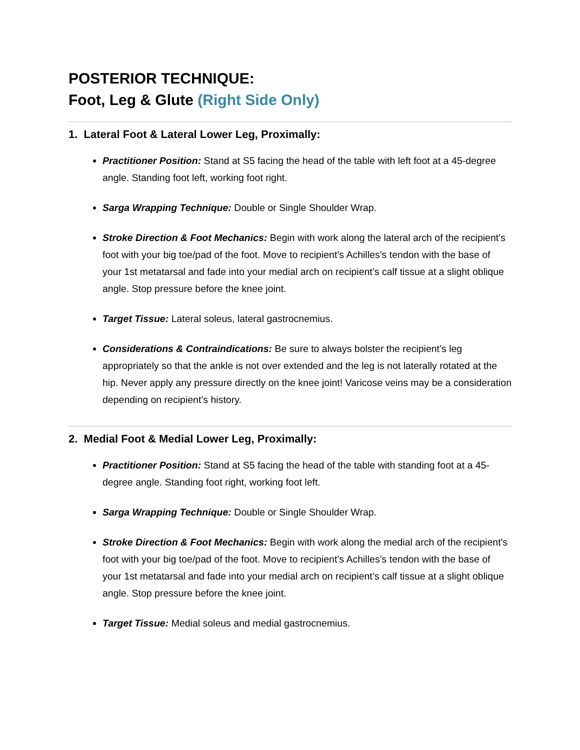POSTERIOR TECHNIQUE:
Foot, Leg & Glute (Right Side Only)
1. Lateral Foot & Lateral Lower Leg, Proximally:
Practitioner Position: Stand at S5 facing the head of the table with left foot at a 45-degree angle. Standing foot left, working foot right.
Sarga Wrapping Technique: Double or Single Shoulder Wrap.
Stroke Direction & Foot Mechanics: Begin with work along the lateral arch of the recipient's foot with your big toe/pad of the foot. Move to recipient’s Achilles’s tendon with the base of your 1st metatarsal and fade into your medial arch on recipient’s calf tissue at a slight oblique angle. Stop pressure before the knee joint.
Target Tissue: Lateral soleus, lateral gastrocnemius.
Considerations & Contraindications: Be sure to always bolster the recipient’s leg appropriately so that the ankle is not over extended and the leg is not laterally rotated at the hip. Never apply any pressure directly on the knee joint! Varicose veins may be a consideration depending on recipient’s history.
2. Medial Foot & Medial Lower Leg, Proximally:
Practitioner Position: Stand at S5 facing the head of the table with standing foot at a 45-degree angle. Standing foot right, working foot left.
Sarga Wrapping Technique: Double or Single Shoulder Wrap.
Stroke Direction & Foot Mechanics: Begin with work along the medial arch of the recipient's foot with your big toe/pad of the foot. Move to recipient’s Achilles’s tendon with the base of your 1st metatarsal and fade into your medial arch on recipient’s calf tissue at a slight oblique angle. Stop pressure before the knee joint.
Target Tissue: Medial soleus and medial gastrocnemius.